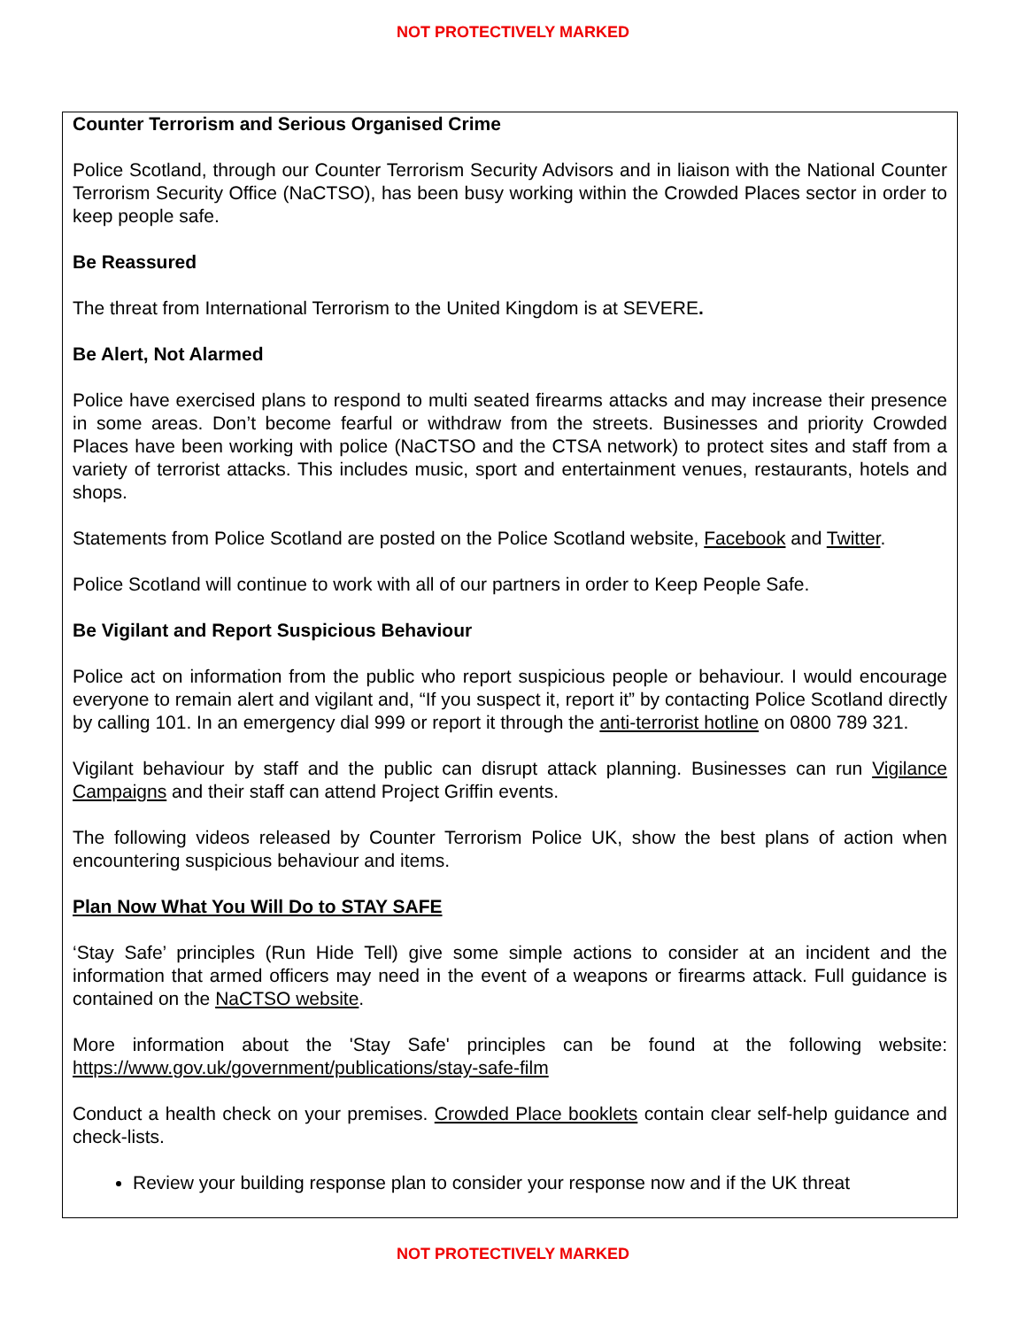NOT PROTECTIVELY MARKED
Counter Terrorism and Serious Organised Crime
Police Scotland, through our Counter Terrorism Security Advisors and in liaison with the National Counter Terrorism Security Office (NaCTSO), has been busy working within the Crowded Places sector in order to keep people safe.
Be Reassured
The threat from International Terrorism to the United Kingdom is at SEVERE.
Be Alert, Not Alarmed
Police have exercised plans to respond to multi seated firearms attacks and may increase their presence in some areas. Don’t become fearful or withdraw from the streets. Businesses and priority Crowded Places have been working with police (NaCTSO and the CTSA network) to protect sites and staff from a variety of terrorist attacks. This includes music, sport and entertainment venues, restaurants, hotels and shops.
Statements from Police Scotland are posted on the Police Scotland website, Facebook and Twitter.
Police Scotland will continue to work with all of our partners in order to Keep People Safe.
Be Vigilant and Report Suspicious Behaviour
Police act on information from the public who report suspicious people or behaviour. I would encourage everyone to remain alert and vigilant and, “If you suspect it, report it” by contacting Police Scotland directly by calling 101. In an emergency dial 999 or report it through the anti-terrorist hotline on 0800 789 321.
Vigilant behaviour by staff and the public can disrupt attack planning. Businesses can run Vigilance Campaigns and their staff can attend Project Griffin events.
The following videos released by Counter Terrorism Police UK, show the best plans of action when encountering suspicious behaviour and items.
Plan Now What You Will Do to STAY SAFE
‘Stay Safe’ principles (Run Hide Tell) give some simple actions to consider at an incident and the information that armed officers may need in the event of a weapons or firearms attack. Full guidance is contained on the NaCTSO website.
More information about the 'Stay Safe' principles can be found at the following website: https://www.gov.uk/government/publications/stay-safe-film
Conduct a health check on your premises. Crowded Place booklets contain clear self-help guidance and check-lists.
Review your building response plan to consider your response now and if the UK threat
NOT PROTECTIVELY MARKED